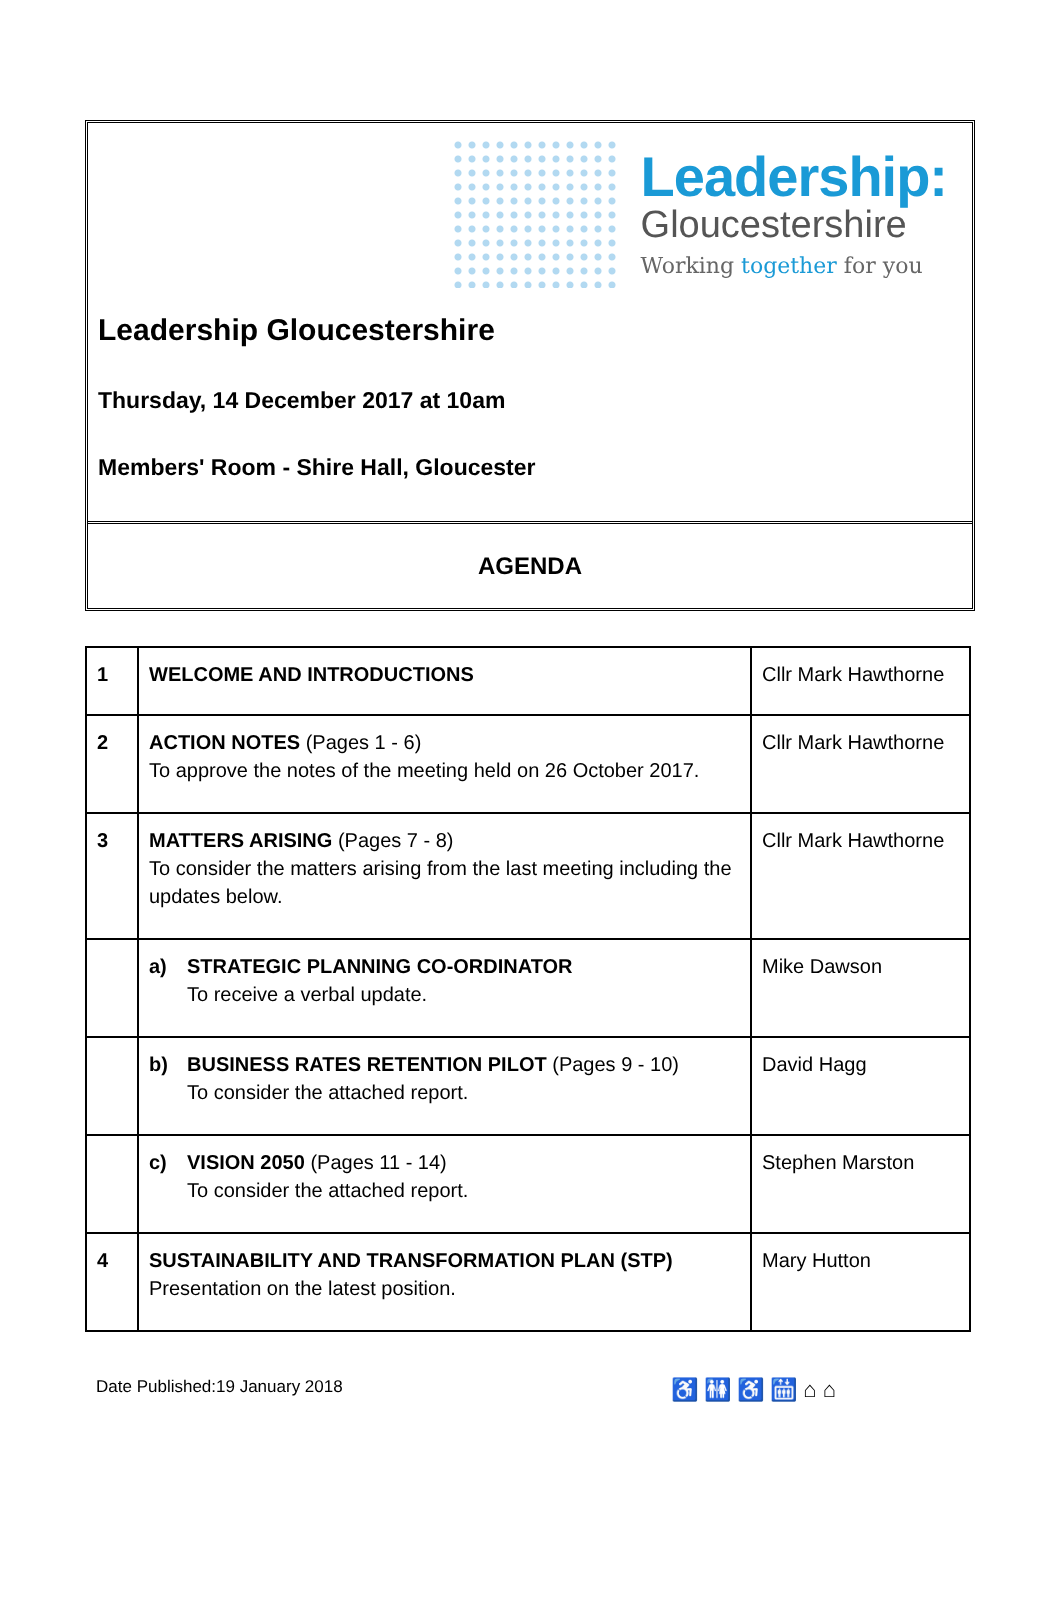Leadership:
Gloucestershire
Working together for you
Leadership Gloucestershire
Thursday, 14 December 2017 at 10am
Members' Room - Shire Hall, Gloucester
AGENDA
| 1 | WELCOME AND INTRODUCTIONS | Cllr Mark Hawthorne |
| 2 | ACTION NOTES (Pages 1 - 6) To approve the notes of the meeting held on 26 October 2017. | Cllr Mark Hawthorne |
| 3 | MATTERS ARISING (Pages 7 - 8) To consider the matters arising from the last meeting including the updates below. | Cllr Mark Hawthorne |
| | a) STRATEGIC PLANNING CO-ORDINATOR To receive a verbal update. | Mike Dawson |
| | b) BUSINESS RATES RETENTION PILOT (Pages 9 - 10) To consider the attached report. | David Hagg |
| | c) VISION 2050 (Pages 11 - 14) To consider the attached report. | Stephen Marston |
| 4 | SUSTAINABILITY AND TRANSFORMATION PLAN (STP) Presentation on the latest position. | Mary Hutton |
Date Published:19 January 2018 ♿ 🚻 ♿ 🛗 ⌂ ⌂